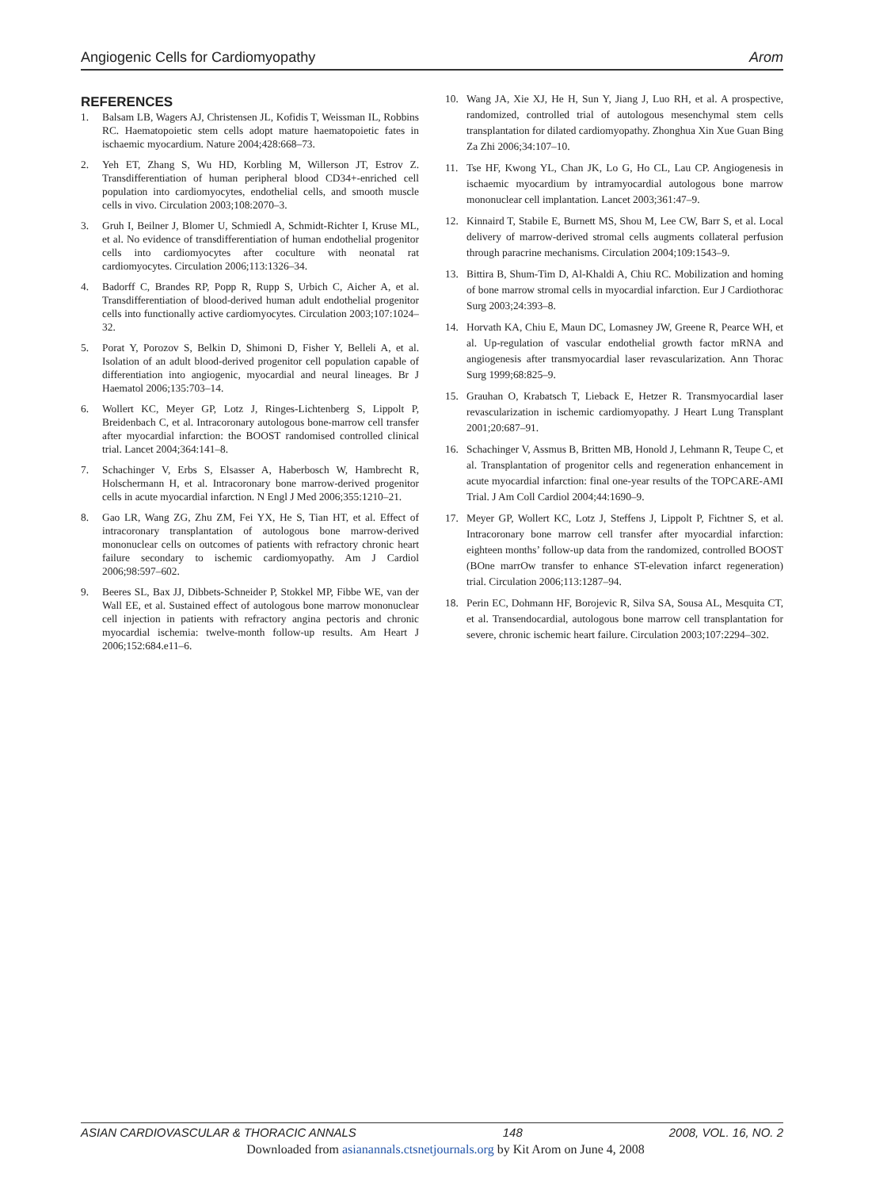Angiogenic Cells for Cardiomyopathy Arom
REFERENCES
1. Balsam LB, Wagers AJ, Christensen JL, Kofidis T, Weissman IL, Robbins RC. Haematopoietic stem cells adopt mature haematopoietic fates in ischaemic myocardium. Nature 2004;428:668–73.
2. Yeh ET, Zhang S, Wu HD, Korbling M, Willerson JT, Estrov Z. Transdifferentiation of human peripheral blood CD34+-enriched cell population into cardiomyocytes, endothelial cells, and smooth muscle cells in vivo. Circulation 2003;108:2070–3.
3. Gruh I, Beilner J, Blomer U, Schmiedl A, Schmidt-Richter I, Kruse ML, et al. No evidence of transdifferentiation of human endothelial progenitor cells into cardiomyocytes after coculture with neonatal rat cardiomyocytes. Circulation 2006;113:1326–34.
4. Badorff C, Brandes RP, Popp R, Rupp S, Urbich C, Aicher A, et al. Transdifferentiation of blood-derived human adult endothelial progenitor cells into functionally active cardiomyocytes. Circulation 2003;107:1024–32.
5. Porat Y, Porozov S, Belkin D, Shimoni D, Fisher Y, Belleli A, et al. Isolation of an adult blood-derived progenitor cell population capable of differentiation into angiogenic, myocardial and neural lineages. Br J Haematol 2006;135:703–14.
6. Wollert KC, Meyer GP, Lotz J, Ringes-Lichtenberg S, Lippolt P, Breidenbach C, et al. Intracoronary autologous bone-marrow cell transfer after myocardial infarction: the BOOST randomised controlled clinical trial. Lancet 2004;364:141–8.
7. Schachinger V, Erbs S, Elsasser A, Haberbosch W, Hambrecht R, Holschermann H, et al. Intracoronary bone marrow-derived progenitor cells in acute myocardial infarction. N Engl J Med 2006;355:1210–21.
8. Gao LR, Wang ZG, Zhu ZM, Fei YX, He S, Tian HT, et al. Effect of intracoronary transplantation of autologous bone marrow-derived mononuclear cells on outcomes of patients with refractory chronic heart failure secondary to ischemic cardiomyopathy. Am J Cardiol 2006;98:597–602.
9. Beeres SL, Bax JJ, Dibbets-Schneider P, Stokkel MP, Fibbe WE, van der Wall EE, et al. Sustained effect of autologous bone marrow mononuclear cell injection in patients with refractory angina pectoris and chronic myocardial ischemia: twelve-month follow-up results. Am Heart J 2006;152:684.e11–6.
10. Wang JA, Xie XJ, He H, Sun Y, Jiang J, Luo RH, et al. A prospective, randomized, controlled trial of autologous mesenchymal stem cells transplantation for dilated cardiomyopathy. Zhonghua Xin Xue Guan Bing Za Zhi 2006;34:107–10.
11. Tse HF, Kwong YL, Chan JK, Lo G, Ho CL, Lau CP. Angiogenesis in ischaemic myocardium by intramyocardial autologous bone marrow mononuclear cell implantation. Lancet 2003;361:47–9.
12. Kinnaird T, Stabile E, Burnett MS, Shou M, Lee CW, Barr S, et al. Local delivery of marrow-derived stromal cells augments collateral perfusion through paracrine mechanisms. Circulation 2004;109:1543–9.
13. Bittira B, Shum-Tim D, Al-Khaldi A, Chiu RC. Mobilization and homing of bone marrow stromal cells in myocardial infarction. Eur J Cardiothorac Surg 2003;24:393–8.
14. Horvath KA, Chiu E, Maun DC, Lomasney JW, Greene R, Pearce WH, et al. Up-regulation of vascular endothelial growth factor mRNA and angiogenesis after transmyocardial laser revascularization. Ann Thorac Surg 1999;68:825–9.
15. Grauhan O, Krabatsch T, Lieback E, Hetzer R. Transmyocardial laser revascularization in ischemic cardiomyopathy. J Heart Lung Transplant 2001;20:687–91.
16. Schachinger V, Assmus B, Britten MB, Honold J, Lehmann R, Teupe C, et al. Transplantation of progenitor cells and regeneration enhancement in acute myocardial infarction: final one-year results of the TOPCARE-AMI Trial. J Am Coll Cardiol 2004;44:1690–9.
17. Meyer GP, Wollert KC, Lotz J, Steffens J, Lippolt P, Fichtner S, et al. Intracoronary bone marrow cell transfer after myocardial infarction: eighteen months’ follow-up data from the randomized, controlled BOOST (BOne marrOw transfer to enhance ST-elevation infarct regeneration) trial. Circulation 2006;113:1287–94.
18. Perin EC, Dohmann HF, Borojevic R, Silva SA, Sousa AL, Mesquita CT, et al. Transendocardial, autologous bone marrow cell transplantation for severe, chronic ischemic heart failure. Circulation 2003;107:2294–302.
ASIAN CARDIOVASCULAR & THORACIC ANNALS 148 2008, VOL. 16, NO. 2
Downloaded from asianannals.ctsnetjournals.org by Kit Arom on June 4, 2008